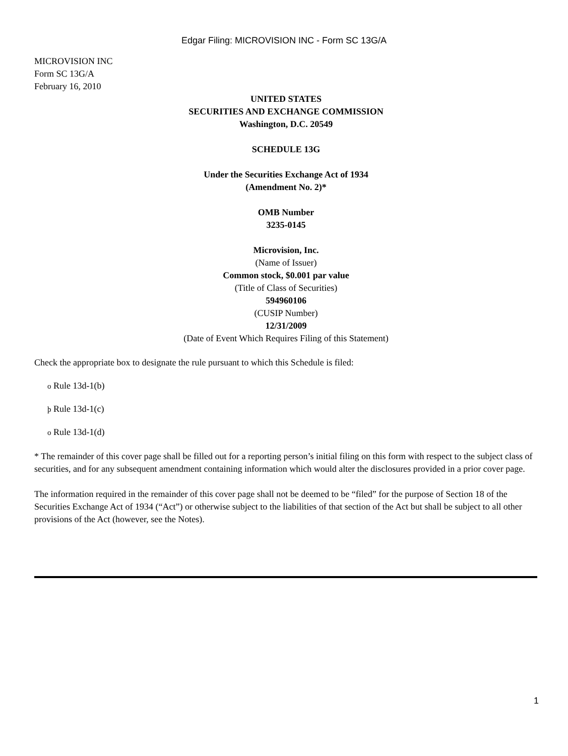Edgar Filing: MICROVISION INC - Form SC 13G/A
MICROVISION INC
Form SC 13G/A
February 16, 2010
UNITED STATES
SECURITIES AND EXCHANGE COMMISSION
Washington, D.C. 20549
SCHEDULE 13G
Under the Securities Exchange Act of 1934
(Amendment No. 2)*
OMB Number
3235-0145
Microvision, Inc.
(Name of Issuer)
Common stock, $0.001 par value
(Title of Class of Securities)
594960106
(CUSIP Number)
12/31/2009
(Date of Event Which Requires Filing of this Statement)
Check the appropriate box to designate the rule pursuant to which this Schedule is filed:
o Rule 13d-1(b)
þ Rule 13d-1(c)
o Rule 13d-1(d)
* The remainder of this cover page shall be filled out for a reporting person’s initial filing on this form with respect to the subject class of securities, and for any subsequent amendment containing information which would alter the disclosures provided in a prior cover page.
The information required in the remainder of this cover page shall not be deemed to be “filed” for the purpose of Section 18 of the Securities Exchange Act of 1934 (“Act”) or otherwise subject to the liabilities of that section of the Act but shall be subject to all other provisions of the Act (however, see the Notes).
1